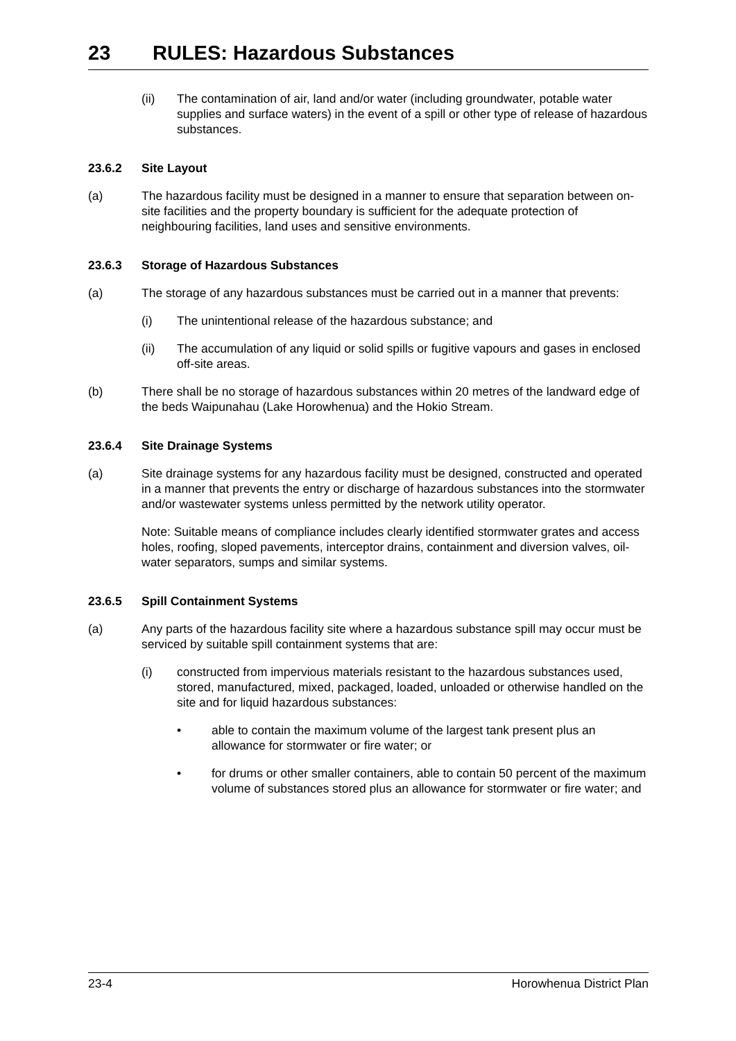23 RULES: Hazardous Substances
(ii) The contamination of air, land and/or water (including groundwater, potable water supplies and surface waters) in the event of a spill or other type of release of hazardous substances.
23.6.2 Site Layout
(a) The hazardous facility must be designed in a manner to ensure that separation between on-site facilities and the property boundary is sufficient for the adequate protection of neighbouring facilities, land uses and sensitive environments.
23.6.3 Storage of Hazardous Substances
(a) The storage of any hazardous substances must be carried out in a manner that prevents:
(i) The unintentional release of the hazardous substance; and
(ii) The accumulation of any liquid or solid spills or fugitive vapours and gases in enclosed off-site areas.
(b) There shall be no storage of hazardous substances within 20 metres of the landward edge of the beds Waipunahau (Lake Horowhenua) and the Hokio Stream.
23.6.4 Site Drainage Systems
(a) Site drainage systems for any hazardous facility must be designed, constructed and operated in a manner that prevents the entry or discharge of hazardous substances into the stormwater and/or wastewater systems unless permitted by the network utility operator.
Note: Suitable means of compliance includes clearly identified stormwater grates and access holes, roofing, sloped pavements, interceptor drains, containment and diversion valves, oil-water separators, sumps and similar systems.
23.6.5 Spill Containment Systems
(a) Any parts of the hazardous facility site where a hazardous substance spill may occur must be serviced by suitable spill containment systems that are:
(i) constructed from impervious materials resistant to the hazardous substances used, stored, manufactured, mixed, packaged, loaded, unloaded or otherwise handled on the site and for liquid hazardous substances:
• able to contain the maximum volume of the largest tank present plus an allowance for stormwater or fire water; or
• for drums or other smaller containers, able to contain 50 percent of the maximum volume of substances stored plus an allowance for stormwater or fire water; and
23-4 Horowhenua District Plan